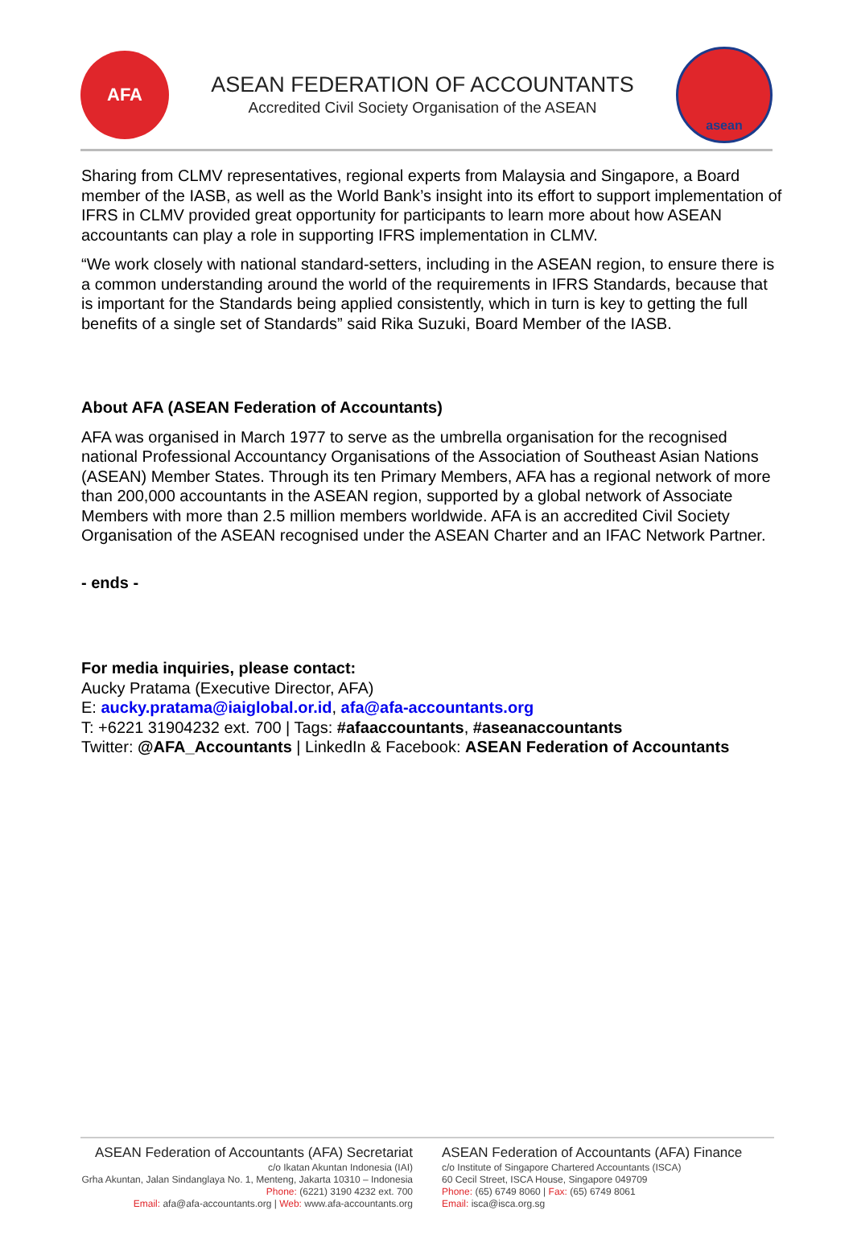AFA
ASEAN FEDERATION OF ACCOUNTANTS
Accredited Civil Society Organisation of the ASEAN
asean
Sharing from CLMV representatives, regional experts from Malaysia and Singapore, a Board member of the IASB, as well as the World Bank’s insight into its effort to support implementation of IFRS in CLMV provided great opportunity for participants to learn more about how ASEAN accountants can play a role in supporting IFRS implementation in CLMV.
“We work closely with national standard-setters, including in the ASEAN region, to ensure there is a common understanding around the world of the requirements in IFRS Standards, because that is important for the Standards being applied consistently, which in turn is key to getting the full benefits of a single set of Standards” said Rika Suzuki, Board Member of the IASB.
About AFA (ASEAN Federation of Accountants)
AFA was organised in March 1977 to serve as the umbrella organisation for the recognised national Professional Accountancy Organisations of the Association of Southeast Asian Nations (ASEAN) Member States. Through its ten Primary Members, AFA has a regional network of more than 200,000 accountants in the ASEAN region, supported by a global network of Associate Members with more than 2.5 million members worldwide. AFA is an accredited Civil Society Organisation of the ASEAN recognised under the ASEAN Charter and an IFAC Network Partner.
- ends -
For media inquiries, please contact:
Aucky Pratama (Executive Director, AFA)
E: aucky.pratama@iaiglobal.or.id, afa@afa-accountants.org
T: +6221 31904232 ext. 700 | Tags: #afaaccountants, #aseanaccountants
Twitter: @AFA_Accountants | LinkedIn & Facebook: ASEAN Federation of Accountants
ASEAN Federation of Accountants (AFA) Secretariat
c/o Ikatan Akuntan Indonesia (IAI)
Grha Akuntan, Jalan Sindanglaya No. 1, Menteng, Jakarta 10310 – Indonesia
Phone: (6221) 3190 4232 ext. 700
Email: afa@afa-accountants.org | Web: www.afa-accountants.org
ASEAN Federation of Accountants (AFA) Finance
c/o Institute of Singapore Chartered Accountants (ISCA)
60 Cecil Street, ISCA House, Singapore 049709
Phone: (65) 6749 8060 | Fax: (65) 6749 8061
Email: isca@isca.org.sg